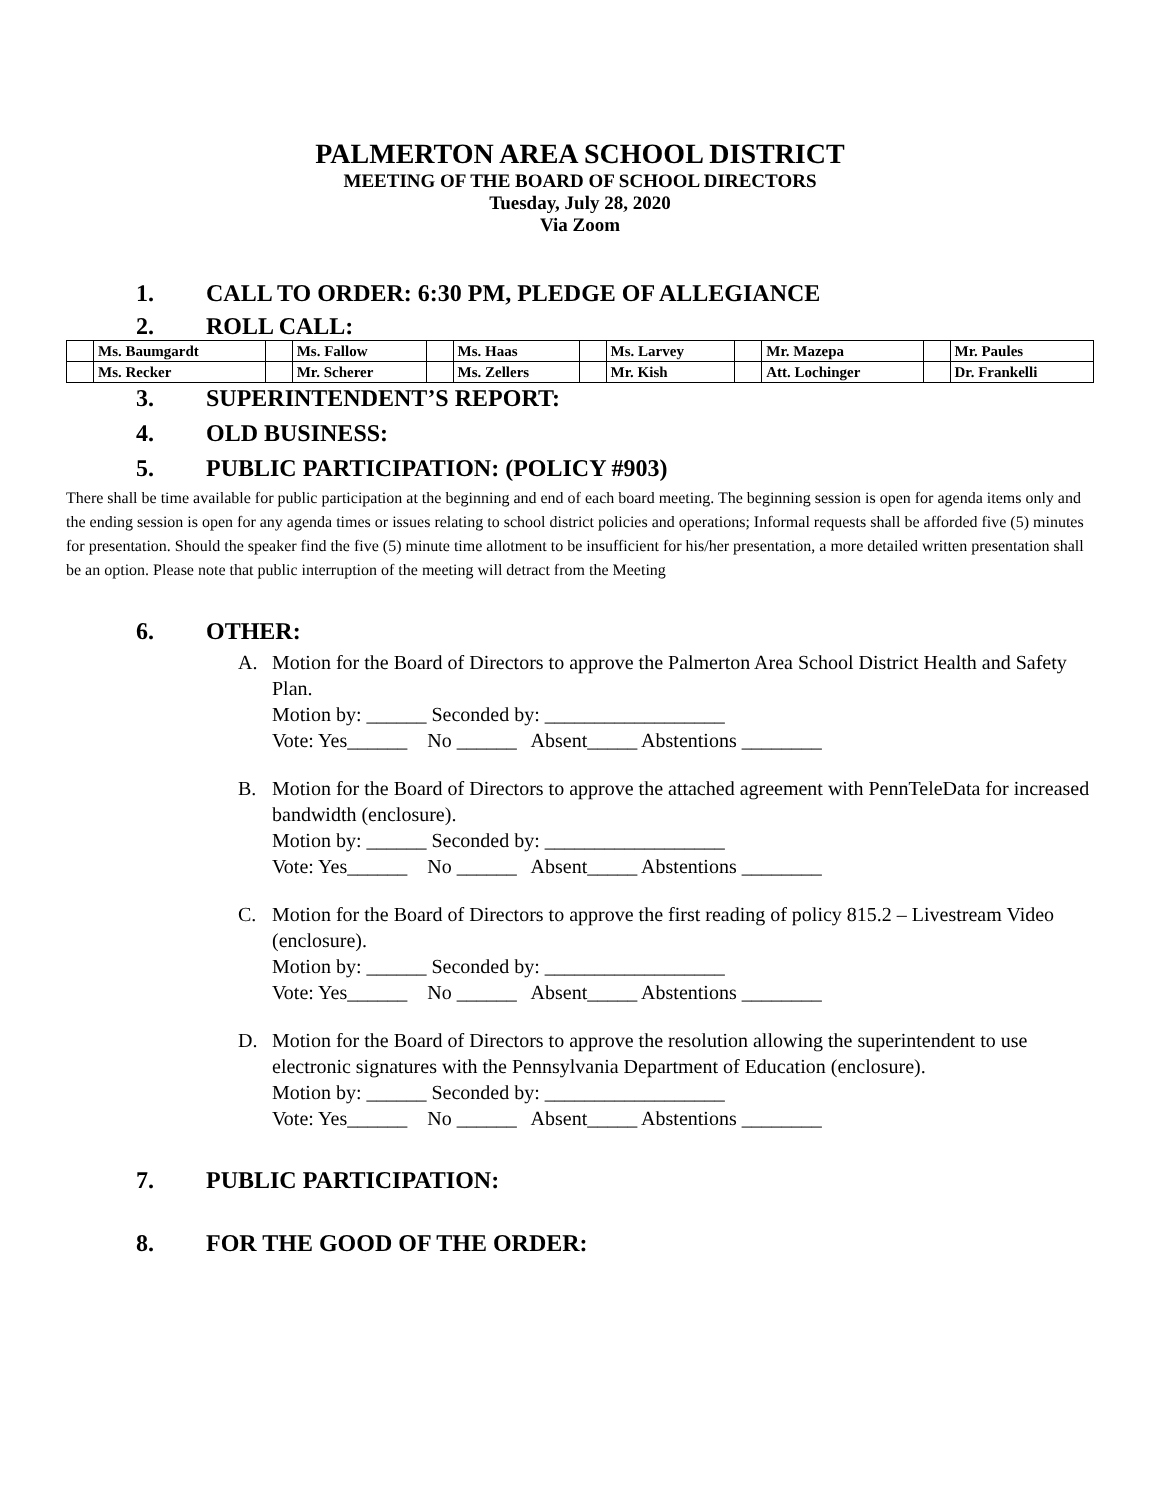PALMERTON AREA SCHOOL DISTRICT
MEETING OF THE BOARD OF SCHOOL DIRECTORS
Tuesday, July 28, 2020
Via Zoom
1. CALL TO ORDER: 6:30 PM, PLEDGE OF ALLEGIANCE
2. ROLL CALL:
| | Ms. Baumgardt | | Ms. Fallow | | Ms. Haas | | Ms. Larvey | | Mr. Mazepa | | Mr. Paules |
| | Ms. Recker | | Mr. Scherer | | Ms. Zellers | | Mr. Kish | | Att. Lochinger | | Dr. Frankelli |
3. SUPERINTENDENT’S REPORT:
4. OLD BUSINESS:
5. PUBLIC PARTICIPATION: (POLICY #903)
There shall be time available for public participation at the beginning and end of each board meeting. The beginning session is open for agenda items only and the ending session is open for any agenda times or issues relating to school district policies and operations; Informal requests shall be afforded five (5) minutes for presentation. Should the speaker find the five (5) minute time allotment to be insufficient for his/her presentation, a more detailed written presentation shall be an option. Please note that public interruption of the meeting will detract from the Meeting
6. OTHER:
A. Motion for the Board of Directors to approve the Palmerton Area School District Health and Safety Plan.
Motion by: ______ Seconded by: __________________
Vote: Yes______ No ______ Absent_____ Abstentions ________
B. Motion for the Board of Directors to approve the attached agreement with PennTeleData for increased bandwidth (enclosure).
Motion by: ______ Seconded by: __________________
Vote: Yes______ No ______ Absent_____ Abstentions ________
C. Motion for the Board of Directors to approve the first reading of policy 815.2 – Livestream Video (enclosure).
Motion by: ______ Seconded by: __________________
Vote: Yes______ No ______ Absent_____ Abstentions ________
D. Motion for the Board of Directors to approve the resolution allowing the superintendent to use electronic signatures with the Pennsylvania Department of Education (enclosure).
Motion by: ______ Seconded by: __________________
Vote: Yes______ No ______ Absent_____ Abstentions ________
7. PUBLIC PARTICIPATION:
8. FOR THE GOOD OF THE ORDER: